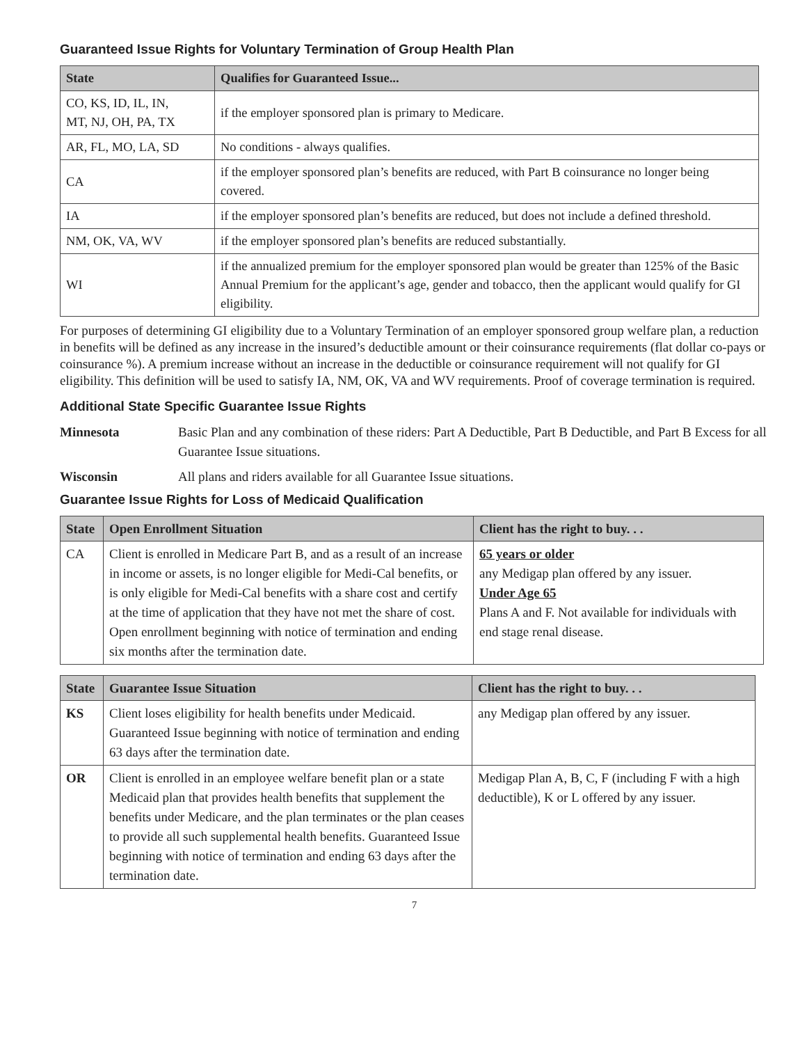Guaranteed Issue Rights for Voluntary Termination of Group Health Plan
| State | Qualifies for Guaranteed Issue... |
| --- | --- |
| CO, KS, ID, IL, IN, MT, NJ, OH, PA, TX | if the employer sponsored plan is primary to Medicare. |
| AR, FL, MO, LA, SD | No conditions - always qualifies. |
| CA | if the employer sponsored plan’s benefits are reduced, with Part B coinsurance no longer being covered. |
| IA | if the employer sponsored plan’s benefits are reduced, but does not include a defined threshold. |
| NM, OK, VA, WV | if the employer sponsored plan’s benefits are reduced substantially. |
| WI | if the annualized premium for the employer sponsored plan would be greater than 125% of the Basic Annual Premium for the applicant’s age, gender and tobacco, then the applicant would qualify for GI eligibility. |
For purposes of determining GI eligibility due to a Voluntary Termination of an employer sponsored group welfare plan, a reduction in benefits will be defined as any increase in the insured’s deductible amount or their coinsurance requirements (flat dollar co-pays or coinsurance %). A premium increase without an increase in the deductible or coinsurance requirement will not qualify for GI eligibility. This definition will be used to satisfy IA, NM, OK, VA and WV requirements. Proof of coverage termination is required.
Additional State Specific Guarantee Issue Rights
Minnesota Basic Plan and any combination of these riders: Part A Deductible, Part B Deductible, and Part B Excess for all Guarantee Issue situations.
Wisconsin All plans and riders available for all Guarantee Issue situations.
Guarantee Issue Rights for Loss of Medicaid Qualification
| State | Open Enrollment Situation | Client has the right to buy. . . |
| --- | --- | --- |
| CA | Client is enrolled in Medicare Part B, and as a result of an increase in income or assets, is no longer eligible for Medi-Cal benefits, or is only eligible for Medi-Cal benefits with a share cost and certify at the time of application that they have not met the share of cost. Open enrollment beginning with notice of termination and ending six months after the termination date. | 65 years or older any Medigap plan offered by any issuer. Under Age 65 Plans A and F. Not available for individuals with end stage renal disease. |
| State | Guarantee Issue Situation | Client has the right to buy. . . |
| --- | --- | --- |
| KS | Client loses eligibility for health benefits under Medicaid. Guaranteed Issue beginning with notice of termination and ending 63 days after the termination date. | any Medigap plan offered by any issuer. |
| OR | Client is enrolled in an employee welfare benefit plan or a state Medicaid plan that provides health benefits that supplement the benefits under Medicare, and the plan terminates or the plan ceases to provide all such supplemental health benefits. Guaranteed Issue beginning with notice of termination and ending 63 days after the termination date. | Medigap Plan A, B, C, F (including F with a high deductible), K or L offered by any issuer. |
7